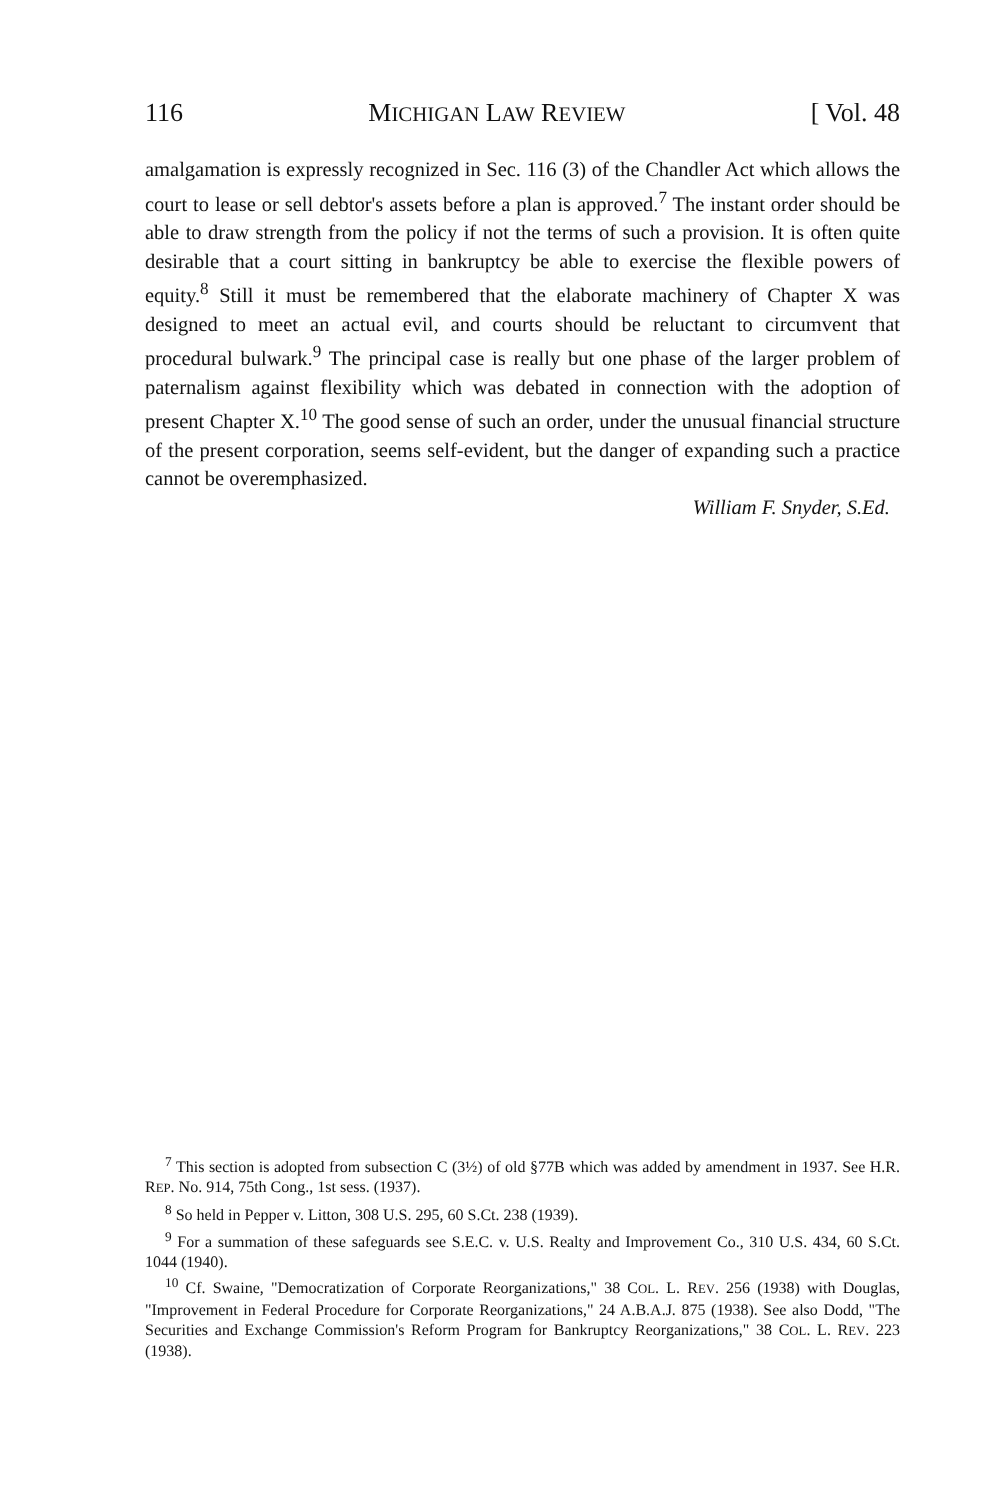116 MICHIGAN LAW REVIEW [ Vol. 48
amalgamation is expressly recognized in Sec. 116 (3) of the Chandler Act which allows the court to lease or sell debtor's assets before a plan is approved.<sup>7</sup> The instant order should be able to draw strength from the policy if not the terms of such a provision. It is often quite desirable that a court sitting in bankruptcy be able to exercise the flexible powers of equity.<sup>8</sup> Still it must be remembered that the elaborate machinery of Chapter X was designed to meet an actual evil, and courts should be reluctant to circumvent that procedural bulwark.<sup>9</sup> The principal case is really but one phase of the larger problem of paternalism against flexibility which was debated in connection with the adoption of present Chapter X.<sup>10</sup> The good sense of such an order, under the unusual financial structure of the present corporation, seems self-evident, but the danger of expanding such a practice cannot be overemphasized.
William F. Snyder, S.Ed.
<sup>7</sup> This section is adopted from subsection C (3½) of old §77B which was added by amendment in 1937. See H.R. REP. No. 914, 75th Cong., 1st sess. (1937).
<sup>8</sup> So held in Pepper v. Litton, 308 U.S. 295, 60 S.Ct. 238 (1939).
<sup>9</sup> For a summation of these safeguards see S.E.C. v. U.S. Realty and Improvement Co., 310 U.S. 434, 60 S.Ct. 1044 (1940).
<sup>10</sup> Cf. Swaine, "Democratization of Corporate Reorganizations," 38 COL. L. REV. 256 (1938) with Douglas, "Improvement in Federal Procedure for Corporate Reorganizations," 24 A.B.A.J. 875 (1938). See also Dodd, "The Securities and Exchange Commission's Reform Program for Bankruptcy Reorganizations," 38 COL. L. REV. 223 (1938).